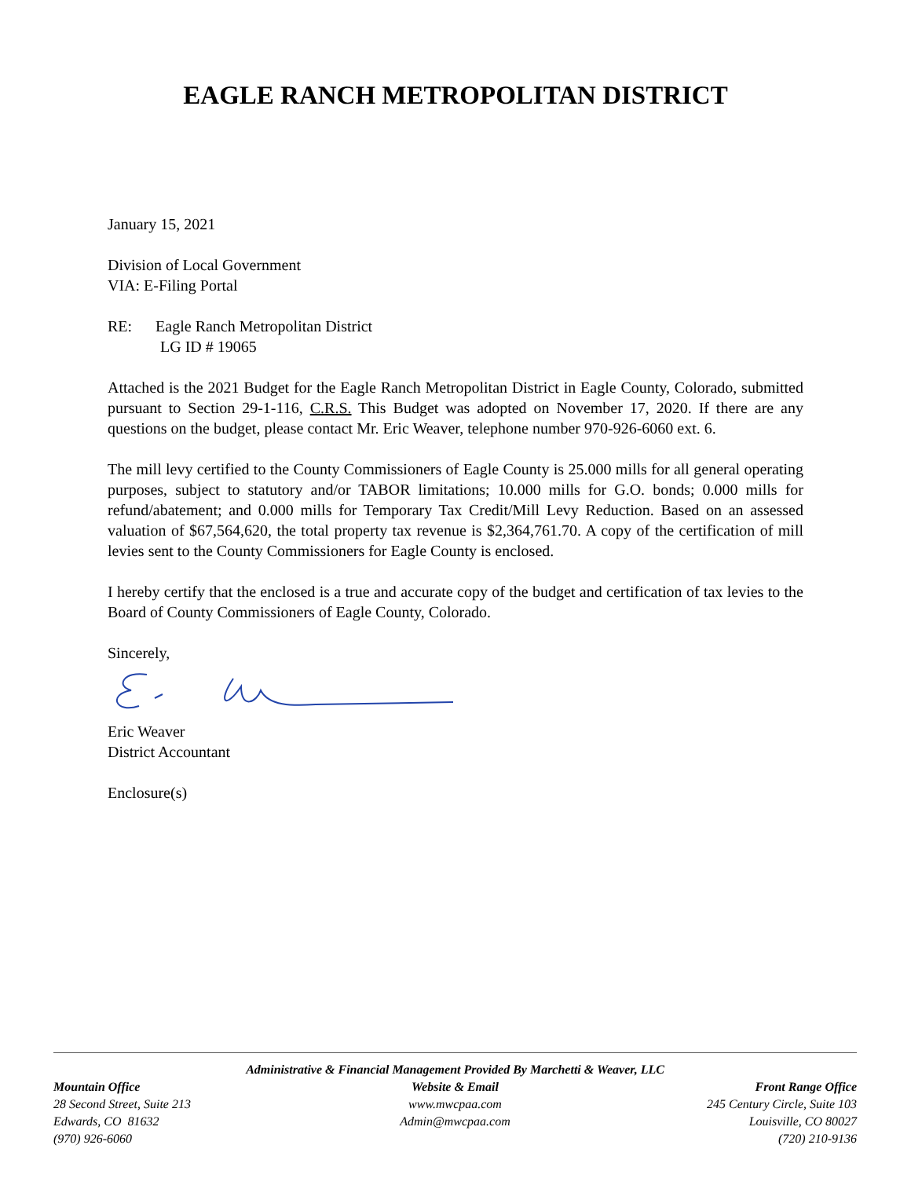EAGLE RANCH METROPOLITAN DISTRICT
January 15, 2021
Division of Local Government
VIA: E-Filing Portal
RE: Eagle Ranch Metropolitan District
LG ID # 19065
Attached is the 2021 Budget for the Eagle Ranch Metropolitan District in Eagle County, Colorado, submitted pursuant to Section 29-1-116, C.R.S. This Budget was adopted on November 17, 2020. If there are any questions on the budget, please contact Mr. Eric Weaver, telephone number 970-926-6060 ext. 6.
The mill levy certified to the County Commissioners of Eagle County is 25.000 mills for all general operating purposes, subject to statutory and/or TABOR limitations; 10.000 mills for G.O. bonds; 0.000 mills for refund/abatement; and 0.000 mills for Temporary Tax Credit/Mill Levy Reduction. Based on an assessed valuation of $67,564,620, the total property tax revenue is $2,364,761.70. A copy of the certification of mill levies sent to the County Commissioners for Eagle County is enclosed.
I hereby certify that the enclosed is a true and accurate copy of the budget and certification of tax levies to the Board of County Commissioners of Eagle County, Colorado.
Sincerely,
Eric Weaver
District Accountant
Enclosure(s)
Administrative & Financial Management Provided By Marchetti & Weaver, LLC
Mountain Office
28 Second Street, Suite 213
Edwards, CO 81632
(970) 926-6060
Website & Email
www.mwcpaa.com
Admin@mwcpaa.com
Front Range Office
245 Century Circle, Suite 103
Louisville, CO 80027
(720) 210-9136